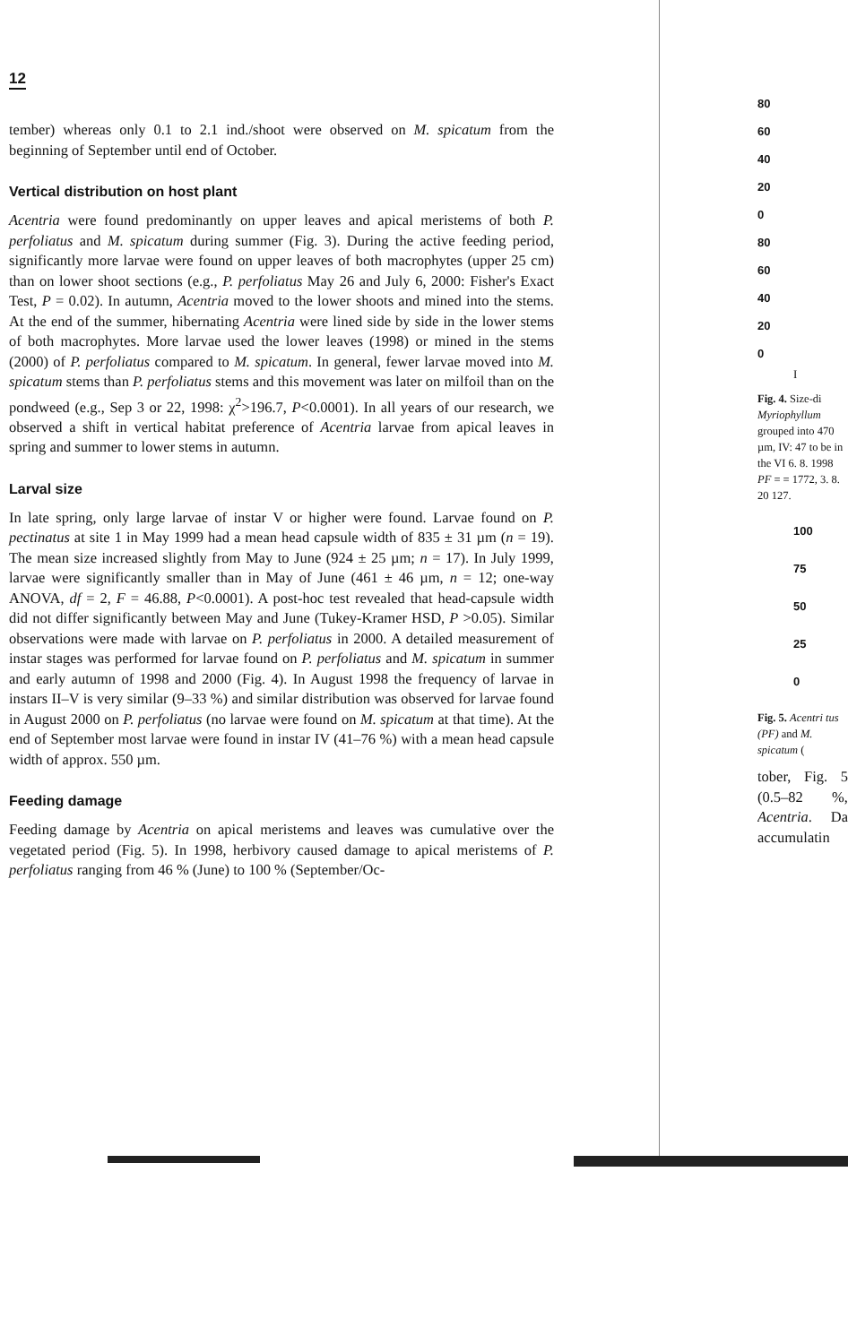12
tember) whereas only 0.1 to 2.1 ind./shoot were observed on M. spicatum from the beginning of September until end of October.
Vertical distribution on host plant
Acentria were found predominantly on upper leaves and apical meristems of both P. perfoliatus and M. spicatum during summer (Fig. 3). During the active feeding period, significantly more larvae were found on upper leaves of both macrophytes (upper 25 cm) than on lower shoot sections (e.g., P. perfoliatus May 26 and July 6, 2000: Fisher's Exact Test, P = 0.02). In autumn, Acentria moved to the lower shoots and mined into the stems. At the end of the summer, hibernating Acentria were lined side by side in the lower stems of both macrophytes. More larvae used the lower leaves (1998) or mined in the stems (2000) of P. perfoliatus compared to M. spicatum. In general, fewer larvae moved into M. spicatum stems than P. perfoliatus stems and this movement was later on milfoil than on the pondweed (e.g., Sep 3 or 22, 1998: χ<sup>2</sup>>196.7, P<0.0001). In all years of our research, we observed a shift in vertical habitat preference of Acentria larvae from apical leaves in spring and summer to lower stems in autumn.
Larval size
In late spring, only large larvae of instar V or higher were found. Larvae found on P. pectinatus at site 1 in May 1999 had a mean head capsule width of 835 ± 31 µm (n = 19). The mean size increased slightly from May to June (924 ± 25 µm; n = 17). In July 1999, larvae were significantly smaller than in May of June (461 ± 46 µm, n = 12; one-way ANOVA, df = 2, F = 46.88, P<0.0001). A post-hoc test revealed that head-capsule width did not differ significantly between May and June (Tukey-Kramer HSD, P >0.05). Similar observations were made with larvae on P. perfoliatus in 2000. A detailed measurement of instar stages was performed for larvae found on P. perfoliatus and M. spicatum in summer and early autumn of 1998 and 2000 (Fig. 4). In August 1998 the frequency of larvae in instars II–V is very similar (9–33 %) and similar distribution was observed for larvae found in August 2000 on P. perfoliatus (no larvae were found on M. spicatum at that time). At the end of September most larvae were found in instar IV (41–76 %) with a mean head capsule width of approx. 550 µm.
Feeding damage
Feeding damage by Acentria on apical meristems and leaves was cumulative over the vegetated period (Fig. 5). In 1998, herbivory caused damage to apical meristems of P. perfoliatus ranging from 46 % (June) to 100 % (September/Oc-
80
60
40
20
0
80
60
40
20
0
I
Fig. 4. Size-di Myriophyllum grouped into 470 µm, IV: 47 to be in the VI 6. 8. 1998 PF = = 1772, 3. 8. 20 127.
100
75
50
25
0
Fig. 5. Acentri tus (PF) and M. spicatum (
tober, Fig. 5 (0.5–82 %, Acentria. Da accumulatin